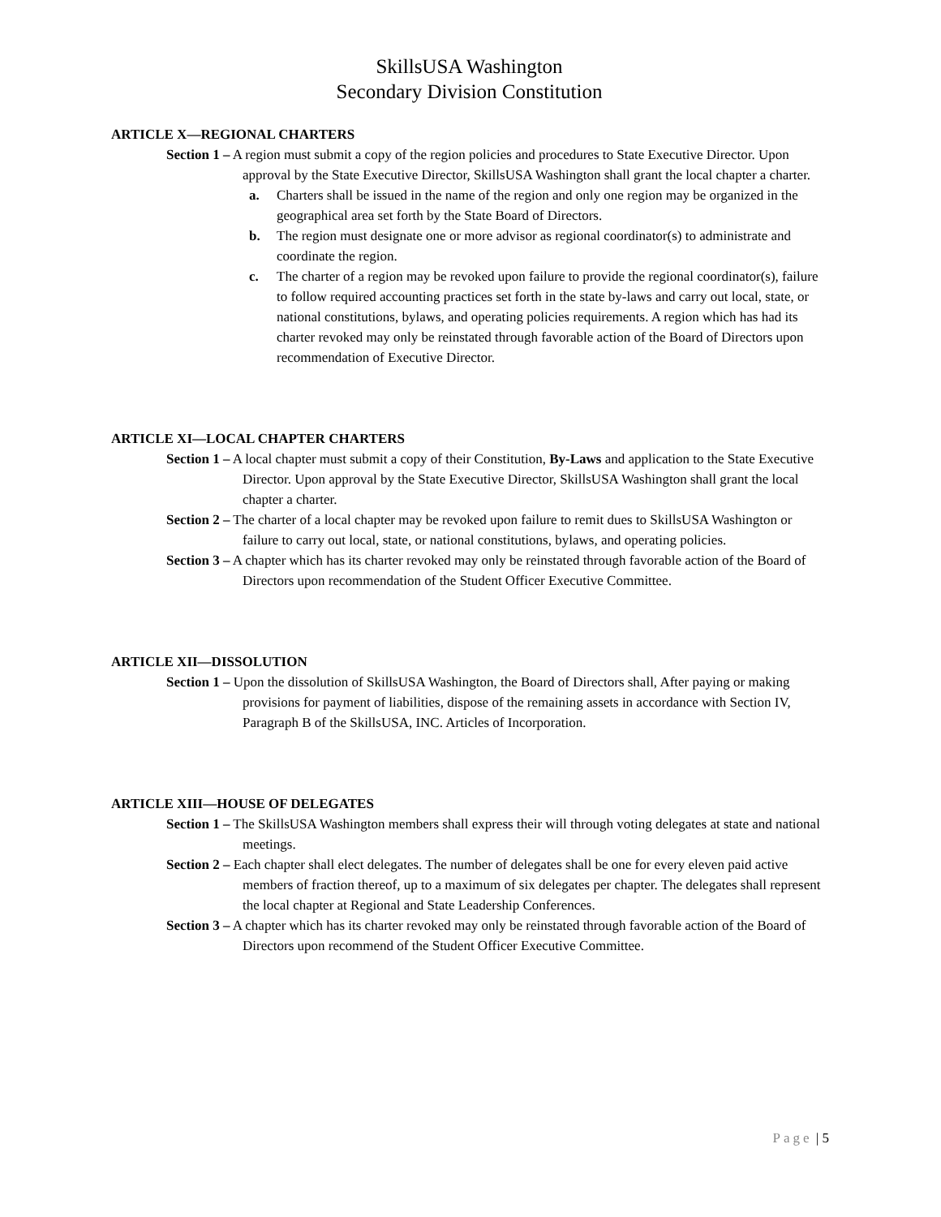SkillsUSA Washington
Secondary Division Constitution
ARTICLE X—REGIONAL CHARTERS
Section 1 – A region must submit a copy of the region policies and procedures to State Executive Director. Upon approval by the State Executive Director, SkillsUSA Washington shall grant the local chapter a charter.
a. Charters shall be issued in the name of the region and only one region may be organized in the geographical area set forth by the State Board of Directors.
b. The region must designate one or more advisor as regional coordinator(s) to administrate and coordinate the region.
c. The charter of a region may be revoked upon failure to provide the regional coordinator(s), failure to follow required accounting practices set forth in the state by-laws and carry out local, state, or national constitutions, bylaws, and operating policies requirements. A region which has had its charter revoked may only be reinstated through favorable action of the Board of Directors upon recommendation of Executive Director.
ARTICLE XI—LOCAL CHAPTER CHARTERS
Section 1 – A local chapter must submit a copy of their Constitution, By-Laws and application to the State Executive Director. Upon approval by the State Executive Director, SkillsUSA Washington shall grant the local chapter a charter.
Section 2 – The charter of a local chapter may be revoked upon failure to remit dues to SkillsUSA Washington or failure to carry out local, state, or national constitutions, bylaws, and operating policies.
Section 3 – A chapter which has its charter revoked may only be reinstated through favorable action of the Board of Directors upon recommendation of the Student Officer Executive Committee.
ARTICLE XII—DISSOLUTION
Section 1 – Upon the dissolution of SkillsUSA Washington, the Board of Directors shall, After paying or making provisions for payment of liabilities, dispose of the remaining assets in accordance with Section IV, Paragraph B of the SkillsUSA, INC. Articles of Incorporation.
ARTICLE XIII—HOUSE OF DELEGATES
Section 1 – The SkillsUSA Washington members shall express their will through voting delegates at state and national meetings.
Section 2 – Each chapter shall elect delegates. The number of delegates shall be one for every eleven paid active members of fraction thereof, up to a maximum of six delegates per chapter. The delegates shall represent the local chapter at Regional and State Leadership Conferences.
Section 3 – A chapter which has its charter revoked may only be reinstated through favorable action of the Board of Directors upon recommend of the Student Officer Executive Committee.
Page | 5